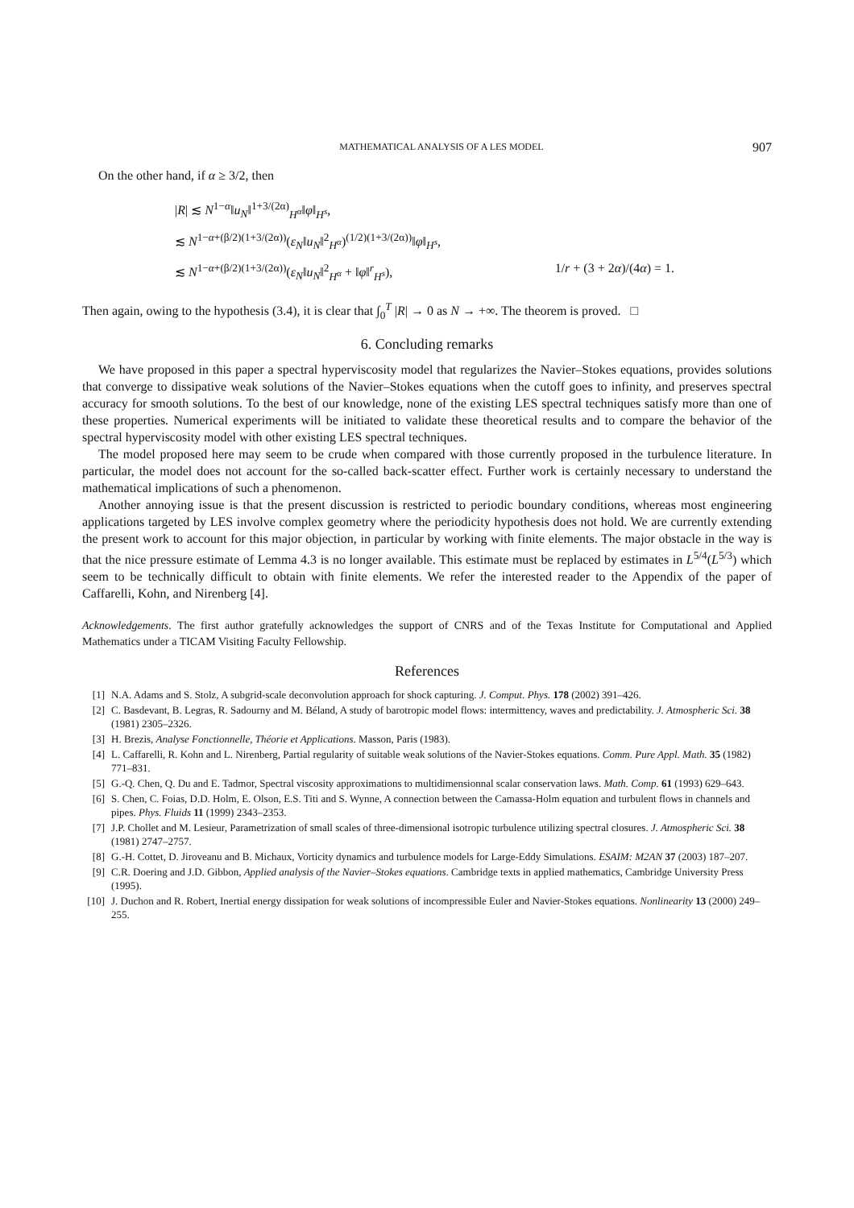MATHEMATICAL ANALYSIS OF A LES MODEL 907
On the other hand, if α ≥ 3/2, then
|R| ≲ N<sup>1−α</sup>‖u<sub>N</sub>‖<sup>1+3/(2α)</sup><sub>H<sup>α</sup></sub>‖φ‖<sub>H<sup>s</sup></sub>,
≲ N<sup>1−α+(β/2)(1+3/(2α))</sup>(ε<sub>N</sub>‖u<sub>N</sub>‖<sup>2</sup><sub>H<sup>α</sup></sub>)<sup>(1/2)(1+3/(2α))</sup>‖φ‖<sub>H<sup>s</sup></sub>,
≲ N<sup>1−α+(β/2)(1+3/(2α))</sup>(ε<sub>N</sub>‖u<sub>N</sub>‖<sup>2</sup><sub>H<sup>α</sup></sub> + ‖φ‖<sup>r</sup><sub>H<sup>s</sup></sub>), 1/r + (3 + 2α)/(4α) = 1.
Then again, owing to the hypothesis (3.4), it is clear that ∫<sub>0</sub><sup>T</sup> |R| → 0 as N → +∞. The theorem is proved. □
6. Concluding remarks
We have proposed in this paper a spectral hyperviscosity model that regularizes the Navier–Stokes equations, provides solutions that converge to dissipative weak solutions of the Navier–Stokes equations when the cutoff goes to infinity, and preserves spectral accuracy for smooth solutions. To the best of our knowledge, none of the existing LES spectral techniques satisfy more than one of these properties. Numerical experiments will be initiated to validate these theoretical results and to compare the behavior of the spectral hyperviscosity model with other existing LES spectral techniques.
The model proposed here may seem to be crude when compared with those currently proposed in the turbulence literature. In particular, the model does not account for the so-called back-scatter effect. Further work is certainly necessary to understand the mathematical implications of such a phenomenon.
Another annoying issue is that the present discussion is restricted to periodic boundary conditions, whereas most engineering applications targeted by LES involve complex geometry where the periodicity hypothesis does not hold. We are currently extending the present work to account for this major objection, in particular by working with finite elements. The major obstacle in the way is that the nice pressure estimate of Lemma 4.3 is no longer available. This estimate must be replaced by estimates in L<sup>5/4</sup>(L<sup>5/3</sup>) which seem to be technically difficult to obtain with finite elements. We refer the interested reader to the Appendix of the paper of Caffarelli, Kohn, and Nirenberg [4].
Acknowledgements. The first author gratefully acknowledges the support of CNRS and of the Texas Institute for Computational and Applied Mathematics under a TICAM Visiting Faculty Fellowship.
References
[1] N.A. Adams and S. Stolz, A subgrid-scale deconvolution approach for shock capturing. J. Comput. Phys. 178 (2002) 391–426.
[2] C. Basdevant, B. Legras, R. Sadourny and M. Béland, A study of barotropic model flows: intermittency, waves and predictability. J. Atmospheric Sci. 38 (1981) 2305–2326.
[3] H. Brezis, Analyse Fonctionnelle, Théorie et Applications. Masson, Paris (1983).
[4] L. Caffarelli, R. Kohn and L. Nirenberg, Partial regularity of suitable weak solutions of the Navier-Stokes equations. Comm. Pure Appl. Math. 35 (1982) 771–831.
[5] G.-Q. Chen, Q. Du and E. Tadmor, Spectral viscosity approximations to multidimensionnal scalar conservation laws. Math. Comp. 61 (1993) 629–643.
[6] S. Chen, C. Foias, D.D. Holm, E. Olson, E.S. Titi and S. Wynne, A connection between the Camassa-Holm equation and turbulent flows in channels and pipes. Phys. Fluids 11 (1999) 2343–2353.
[7] J.P. Chollet and M. Lesieur, Parametrization of small scales of three-dimensional isotropic turbulence utilizing spectral closures. J. Atmospheric Sci. 38 (1981) 2747–2757.
[8] G.-H. Cottet, D. Jiroveanu and B. Michaux, Vorticity dynamics and turbulence models for Large-Eddy Simulations. ESAIM: M2AN 37 (2003) 187–207.
[9] C.R. Doering and J.D. Gibbon, Applied analysis of the Navier–Stokes equations. Cambridge texts in applied mathematics, Cambridge University Press (1995).
[10] J. Duchon and R. Robert, Inertial energy dissipation for weak solutions of incompressible Euler and Navier-Stokes equations. Nonlinearity 13 (2000) 249–255.